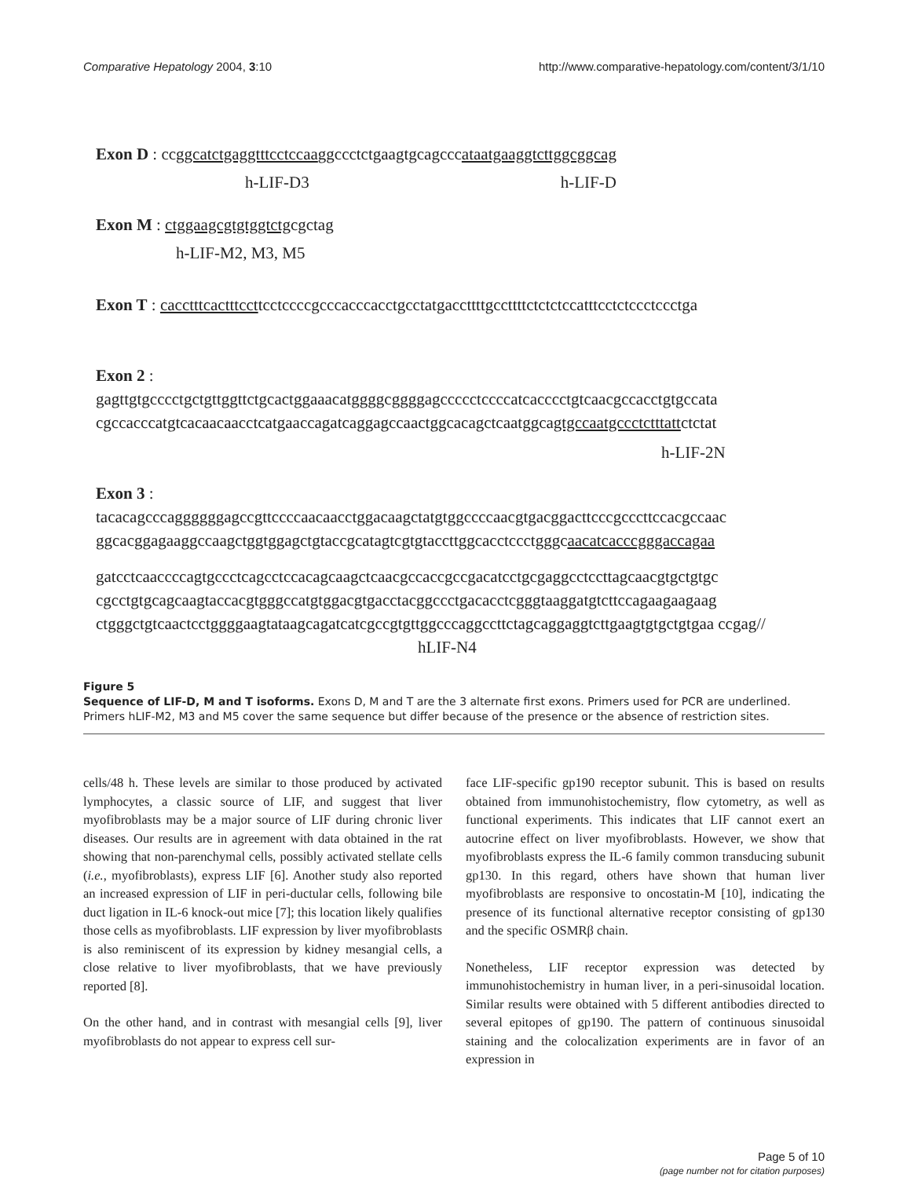Comparative Hepatology 2004, 3:10 http://www.comparative-hepatology.com/content/3/1/10
Exon D : ccggcatctgaggtttcctccaaggccctctgaagtgcagcccataatgaaggtcttggcggcag
h-LIF-D3 h-LIF-D
Exon M : ctggaagcgtgtggtctgcgctag
h-LIF-M2, M3, M5
Exon T : cacctttcactttccttcctccccgcccacccacctgcctatgaccttttgccttttctctctccatttcctctccctccctga
Exon 2 :
gagttgtgcccctgctgttggttctgcactggaaacatggggcggggagccccctccccatcacccctgtcaacgccacctgtgccata cgccacccatgtcacaacaacctcatgaaccagatcaggagccaactggcacagctcaatggcagtgccaatgccctctttattctctat
h-LIF-2N
Exon 3 :
tacacagcccaggggggagccgttccccaacaacctggacaagctatgtggccccaacgtgacggacttcccgcccttccacgccaac ggcacggagaaggccaagctggtggagctgtaccgcatagtcgtgtaccttggcacctccctgggcaacatcacccgggaccagaa
gatcctcaaccccagtgccctcagcctccacagcaagctcaacgccaccgccgacatcctgcgaggcctccttagcaacgtgctgtgc cgcctgtgcagcaagtaccacgtgggccatgtggacgtgacctacggccctgacacctcgggtaaggatgtcttccagaagaagaag ctgggctgtcaactcctggggaagtataagcagatcatcgccgtgttggcccaggccttctagcaggaggtcttgaagtgtgctgtgaa ccgag// hLIF-N4
Figure 5
Sequence of LIF-D, M and T isoforms. Exons D, M and T are the 3 alternate first exons. Primers used for PCR are underlined. Primers hLIF-M2, M3 and M5 cover the same sequence but differ because of the presence or the absence of restriction sites.
cells/48 h. These levels are similar to those produced by activated lymphocytes, a classic source of LIF, and suggest that liver myofibroblasts may be a major source of LIF during chronic liver diseases. Our results are in agreement with data obtained in the rat showing that non-parenchymal cells, possibly activated stellate cells (i.e., myofibroblasts), express LIF [6]. Another study also reported an increased expression of LIF in peri-ductular cells, following bile duct ligation in IL-6 knock-out mice [7]; this location likely qualifies those cells as myofibroblasts. LIF expression by liver myofibroblasts is also reminiscent of its expression by kidney mesangial cells, a close relative to liver myofibroblasts, that we have previously reported [8].
On the other hand, and in contrast with mesangial cells [9], liver myofibroblasts do not appear to express cell sur-
face LIF-specific gp190 receptor subunit. This is based on results obtained from immunohistochemistry, flow cytometry, as well as functional experiments. This indicates that LIF cannot exert an autocrine effect on liver myofibroblasts. However, we show that myofibroblasts express the IL-6 family common transducing subunit gp130. In this regard, others have shown that human liver myofibroblasts are responsive to oncostatin-M [10], indicating the presence of its functional alternative receptor consisting of gp130 and the specific OSMRβ chain.
Nonetheless, LIF receptor expression was detected by immunohistochemistry in human liver, in a peri-sinusoidal location. Similar results were obtained with 5 different antibodies directed to several epitopes of gp190. The pattern of continuous sinusoidal staining and the colocalization experiments are in favor of an expression in
Page 5 of 10
(page number not for citation purposes)